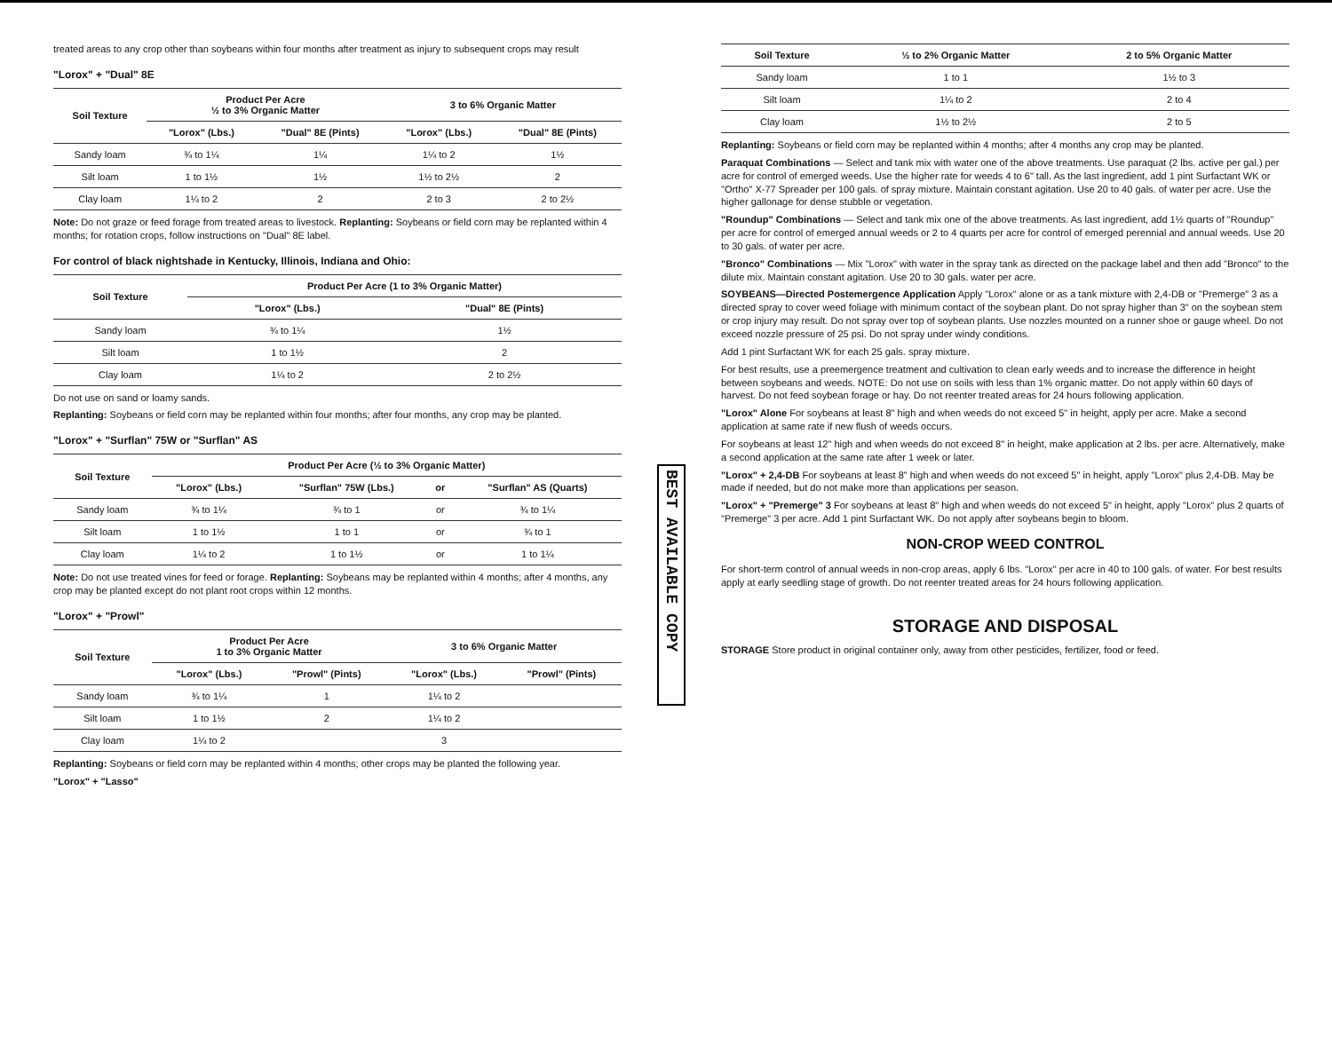treated areas to any crop other than soybeans within four months after treatment as injury to subsequent crops may result
"Lorox" + "Dual" 8E
| Soil Texture | Product Per Acre ½ to 3% Organic Matter | | 3 to 6% Organic Matter | |
| --- | --- | --- | --- | --- |
| | "Lorox" (Lbs.) | "Dual" 8E (Pints) | "Lorox" (Lbs.) | "Dual" 8E (Pints) |
| Sandy loam | ¾ to 1¼ | 1¼ | 1¼ to 2 | 1½ |
| Silt loam | 1 to 1½ | 1½ | 1½ to 2½ | 2 |
| Clay loam | 1¼ to 2 | 2 | 2 to 3 | 2 to 2½ |
Note: Do not graze or feed forage from treated areas to livestock. Replanting: Soybeans or field corn may be replanted within 4 months; for rotation crops, follow instructions on "Dual" 8E label.
For control of black nightshade in Kentucky, Illinois, Indiana and Ohio:
| Soil Texture | Product Per Acre (1 to 3% Organic Matter) | |
| --- | --- | --- |
| | "Lorox" (Lbs.) | "Dual" 8E (Pints) |
| Sandy loam | ¾ to 1¼ | 1½ |
| Silt loam | 1 to 1½ | 2 |
| Clay loam | 1¼ to 2 | 2 to 2½ |
Do not use on sand or loamy sands.
Replanting: Soybeans or field corn may be replanted within four months; after four months, any crop may be planted.
"Lorox" + "Surflan" 75W or "Surflan" AS
| Soil Texture | Product Per Acre (½ to 3% Organic Matter) | | | |
| --- | --- | --- | --- | --- |
| | "Lorox" (Lbs.) | "Surflan" 75W (Lbs.) | or | "Surflan" AS (Quarts) |
| Sandy loam | ¾ to 1¼ | ¾ to 1 | or | ¾ to 1¼ |
| Silt loam | 1 to 1½ | 1 to 1 | or | ¾ to 1 |
| Clay loam | 1¼ to 2 | 1 to 1½ | or | 1 to 1¼ |
Note: Do not use treated vines for feed or forage. Replanting: Soybeans may be replanted within 4 months; after 4 months, any crop may be planted except do not plant root crops within 12 months.
"Lorox" + "Prowl"
| Soil Texture | Product Per Acre 1 to 3% Organic Matter | | 3 to 6% Organic Matter | |
| --- | --- | --- | --- | --- |
| | "Lorox" (Lbs.) | "Prowl" (Pints) | "Lorox" (Lbs.) | "Prowl" (Pints) |
| Sandy loam | ¾ to 1¼ | 1 | 1¼ to 2 | |
| Silt loam | 1 to 1½ | 2 | 1¼ to 2 | |
| Clay loam | 1¼ to 2 | | 3 | |
Replanting: Soybeans or field corn may be replanted within 4 months; other crops may be planted the following year.
"Lorox" + "Lasso"
BEST AVAILABLE COPY
| Soil Texture | ½ to 2% Organic Matter | 2 to 5% Organic Matter |
| --- | --- | --- |
| Sandy loam | 1 to 1 | 1½ to 3 |
| Silt loam | 1¼ to 2 | 2 to 4 |
| Clay loam | 1½ to 2½ | 2 to 5 |
Replanting: Soybeans or field corn may be replanted within 4 months; after 4 months any crop may be planted.
Paraquat Combinations — Select and tank mix with water one of the above treatments. Use paraquat (2 lbs. active per gal.) per acre for control of emerged weeds. Use the higher rate for weeds 4 to 6" tall. As the last ingredient, add 1 pint Surfactant WK or "Ortho" X-77 Spreader per 100 gals. of spray mixture. Maintain constant agitation. Use 20 to 40 gals. of water per acre. Use the higher gallonage for dense stubble or vegetation.
"Roundup" Combinations — Select and tank mix one of the above treatments. As last ingredient, add 1½ quarts of "Roundup" per acre for control of emerged annual weeds or 2 to 4 quarts per acre for control of emerged perennial and annual weeds. Use 20 to 30 gals. of water per acre.
"Bronco" Combinations — Mix "Lorox" with water in the spray tank as directed on the package label and then add "Bronco" to the dilute mix. Maintain constant agitation. Use 20 to 30 gals. water per acre.
SOYBEANS—Directed Postemergence Application Apply "Lorox" alone or as a tank mixture with 2,4-DB or "Premerge" 3 as a directed spray to cover weed foliage with minimum contact of the soybean plant. Do not spray higher than 3" on the soybean stem or crop injury may result. Do not spray over top of soybean plants. Use nozzles mounted on a runner shoe or gauge wheel. Do not exceed nozzle pressure of 25 psi. Do not spray under windy conditions.
Add 1 pint Surfactant WK for each 25 gals. spray mixture.
For best results, use a preemergence treatment and cultivation to clean early weeds and to increase the difference in height between soybeans and weeds. NOTE: Do not use on soils with less than 1% organic matter. Do not apply within 60 days of harvest. Do not feed soybean forage or hay. Do not reenter treated areas for 24 hours following application.
"Lorox" Alone For soybeans at least 8" high and when weeds do not exceed 5" in height, apply per acre. Make a second application at same rate if new flush of weeds occurs.
For soybeans at least 12" high and when weeds do not exceed 8" in height, make application at 2 lbs. per acre. Alternatively, make a second application at the same rate after 1 week or later.
"Lorox" + 2,4-DB For soybeans at least 8" high and when weeds do not exceed 5" in height, apply "Lorox" plus 2,4-DB. May be made if needed, but do not make more than applications per season.
"Lorox" + "Premerge" 3 For soybeans at least 8" high and when weeds do not exceed 5" in height, apply "Lorox" plus 2 quarts of "Premerge" 3 per acre. Add 1 pint Surfactant WK. Do not apply after soybeans begin to bloom.
NON-CROP WEED CONTROL
For short-term control of annual weeds in non-crop areas, apply 6 lbs. "Lorox" per acre in 40 to 100 gals. of water. For best results apply at early seedling stage of growth. Do not reenter treated areas for 24 hours following application.
STORAGE AND DISPOSAL
STORAGE Store product in original container only, away from other pesticides, fertilizer, food or feed.